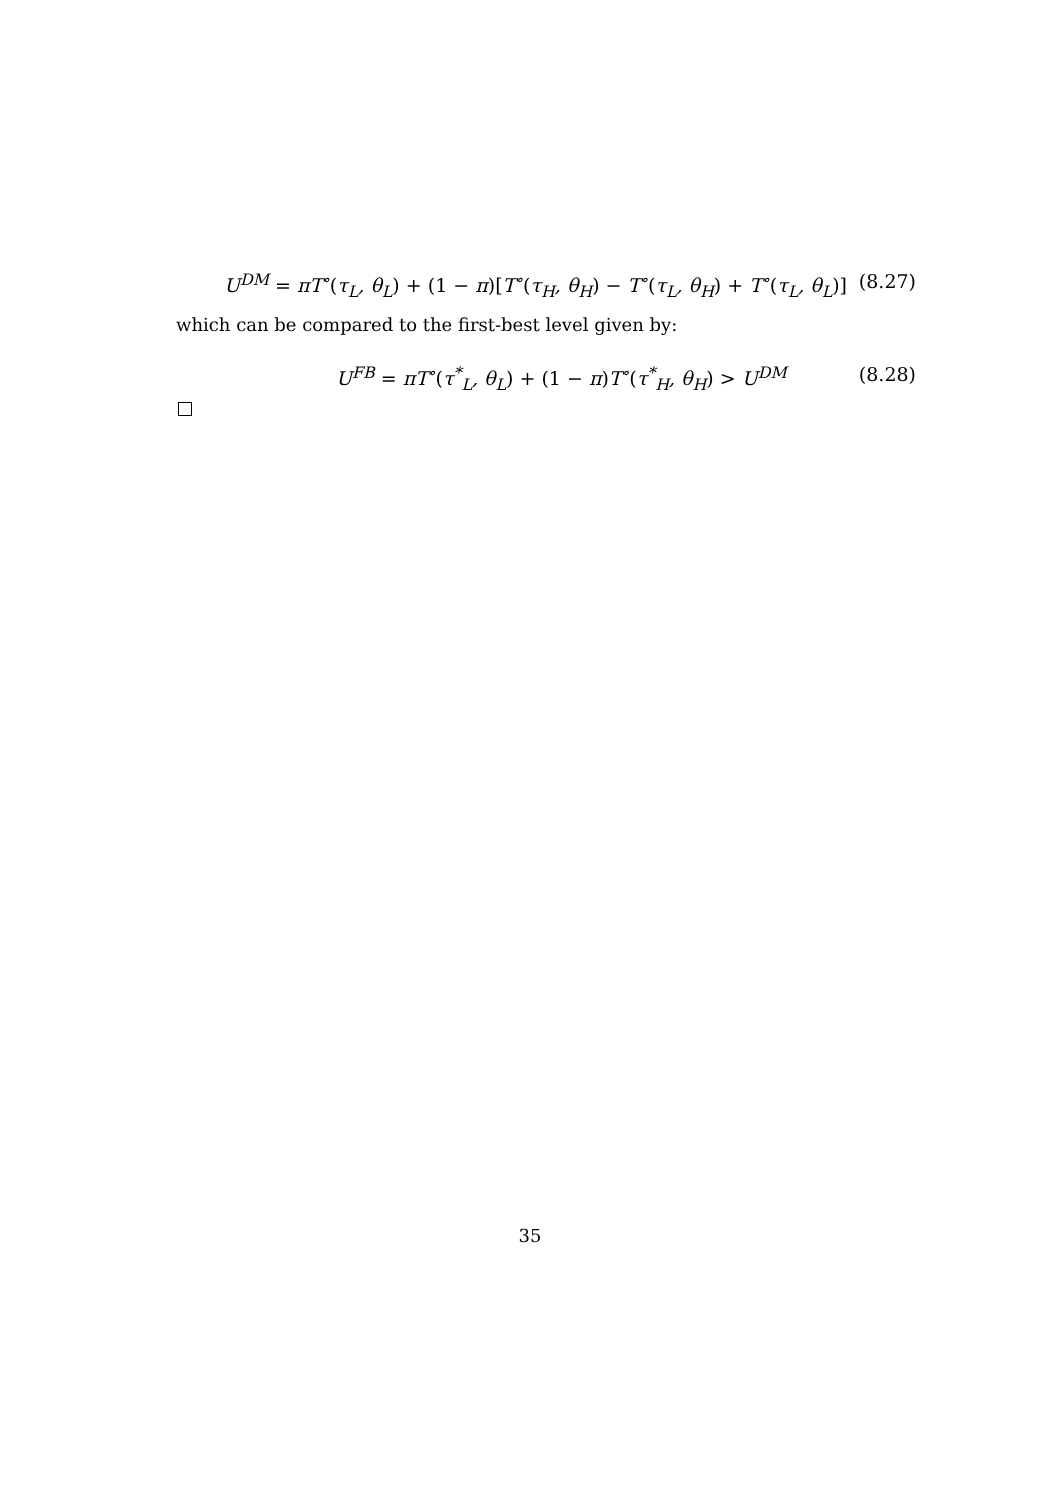U<sup>DM</sup> = πT<sup>∘</sup>(τ<sub>L</sub>, θ<sub>L</sub>) + (1 − π)[T<sup>∘</sup>(τ<sub>H</sub>, θ<sub>H</sub>) − T<sup>∘</sup>(τ<sub>L</sub>, θ<sub>H</sub>) + T<sup>∘</sup>(τ<sub>L</sub>, θ<sub>L</sub>)]
(8.27)
which can be compared to the first-best level given by:
U<sup>FB</sup> = πT<sup>∘</sup>(τ<sup>*</sup><sub>L</sub>, θ<sub>L</sub>) + (1 − π) T<sup>∘</sup>(τ<sup>*</sup><sub>H</sub>, θ<sub>H</sub>) > U<sup>DM</sup>
(8.28)
35